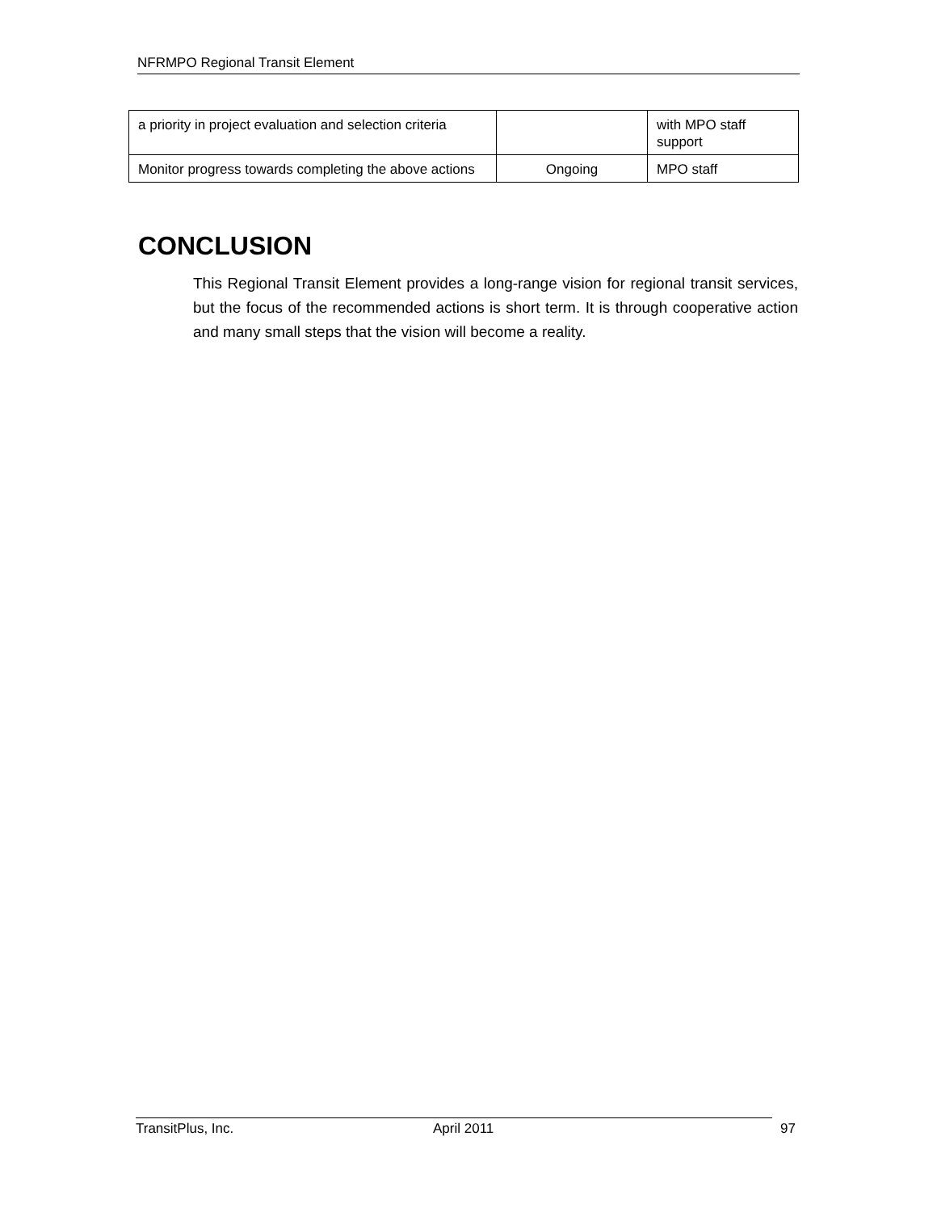NFRMPO Regional Transit Element
| a priority in project evaluation and selection criteria | | with MPO staff support |
| Monitor progress towards completing the above actions | Ongoing | MPO staff |
CONCLUSION
This Regional Transit Element provides a long-range vision for regional transit services, but the focus of the recommended actions is short term. It is through cooperative action and many small steps that the vision will become a reality.
TransitPlus, Inc. April 2011 97